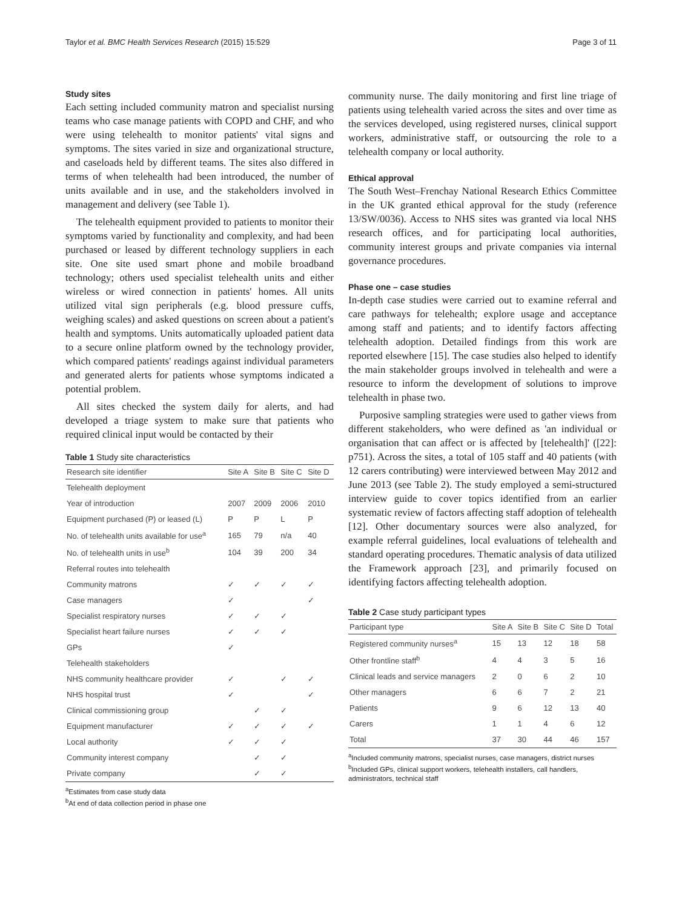Taylor et al. BMC Health Services Research (2015) 15:529 Page 3 of 11
Study sites
Each setting included community matron and specialist nursing teams who case manage patients with COPD and CHF, and who were using telehealth to monitor patients' vital signs and symptoms. The sites varied in size and organizational structure, and caseloads held by different teams. The sites also differed in terms of when telehealth had been introduced, the number of units available and in use, and the stakeholders involved in management and delivery (see Table 1).
The telehealth equipment provided to patients to monitor their symptoms varied by functionality and complexity, and had been purchased or leased by different technology suppliers in each site. One site used smart phone and mobile broadband technology; others used specialist telehealth units and either wireless or wired connection in patients' homes. All units utilized vital sign peripherals (e.g. blood pressure cuffs, weighing scales) and asked questions on screen about a patient's health and symptoms. Units automatically uploaded patient data to a secure online platform owned by the technology provider, which compared patients' readings against individual parameters and generated alerts for patients whose symptoms indicated a potential problem.
All sites checked the system daily for alerts, and had developed a triage system to make sure that patients who required clinical input would be contacted by their
Table 1 Study site characteristics
| Research site identifier | Site A | Site B | Site C | Site D |
| --- | --- | --- | --- | --- |
| Telehealth deployment | | | | |
| Year of introduction | 2007 | 2009 | 2006 | 2010 |
| Equipment purchased (P) or leased (L) | P | P | L | P |
| No. of telehealth units available for use<sup>a</sup> | 165 | 79 | n/a | 40 |
| No. of telehealth units in use<sup>b</sup> | 104 | 39 | 200 | 34 |
| Referral routes into telehealth | | | | |
| Community matrons | ✓ | ✓ | ✓ | ✓ |
| Case managers | ✓ | | | ✓ |
| Specialist respiratory nurses | ✓ | ✓ | ✓ | |
| Specialist heart failure nurses | ✓ | ✓ | ✓ | |
| GPs | ✓ | | | |
| Telehealth stakeholders | | | | |
| NHS community healthcare provider | ✓ | | ✓ | ✓ |
| NHS hospital trust | ✓ | | | ✓ |
| Clinical commissioning group | | ✓ | ✓ | |
| Equipment manufacturer | ✓ | ✓ | ✓ | ✓ |
| Local authority | ✓ | ✓ | ✓ | |
| Community interest company | | ✓ | ✓ | |
| Private company | | ✓ | ✓ | |
<sup>a</sup> Estimates from case study data
<sup>b</sup> At end of data collection period in phase one
community nurse. The daily monitoring and first line triage of patients using telehealth varied across the sites and over time as the services developed, using registered nurses, clinical support workers, administrative staff, or outsourcing the role to a telehealth company or local authority.
Ethical approval
The South West–Frenchay National Research Ethics Committee in the UK granted ethical approval for the study (reference 13/SW/0036). Access to NHS sites was granted via local NHS research offices, and for participating local authorities, community interest groups and private companies via internal governance procedures.
Phase one – case studies
In-depth case studies were carried out to examine referral and care pathways for telehealth; explore usage and acceptance among staff and patients; and to identify factors affecting telehealth adoption. Detailed findings from this work are reported elsewhere [15]. The case studies also helped to identify the main stakeholder groups involved in telehealth and were a resource to inform the development of solutions to improve telehealth in phase two.
Purposive sampling strategies were used to gather views from different stakeholders, who were defined as 'an individual or organisation that can affect or is affected by [telehealth]' ([22]: p751). Across the sites, a total of 105 staff and 40 patients (with 12 carers contributing) were interviewed between May 2012 and June 2013 (see Table 2). The study employed a semi-structured interview guide to cover topics identified from an earlier systematic review of factors affecting staff adoption of telehealth [12]. Other documentary sources were also analyzed, for example referral guidelines, local evaluations of telehealth and standard operating procedures. Thematic analysis of data utilized the Framework approach [23], and primarily focused on identifying factors affecting telehealth adoption.
Table 2 Case study participant types
| Participant type | Site A | Site B | Site C | Site D | Total |
| --- | --- | --- | --- | --- | --- |
| Registered community nurses<sup>a</sup> | 15 | 13 | 12 | 18 | 58 |
| Other frontline staff<sup>b</sup> | 4 | 4 | 3 | 5 | 16 |
| Clinical leads and service managers | 2 | 0 | 6 | 2 | 10 |
| Other managers | 6 | 6 | 7 | 2 | 21 |
| Patients | 9 | 6 | 12 | 13 | 40 |
| Carers | 1 | 1 | 4 | 6 | 12 |
| Total | 37 | 30 | 44 | 46 | 157 |
<sup>a</sup> Included community matrons, specialist nurses, case managers, district nurses
<sup>b</sup> Included GPs, clinical support workers, telehealth installers, call handlers, administrators, technical staff